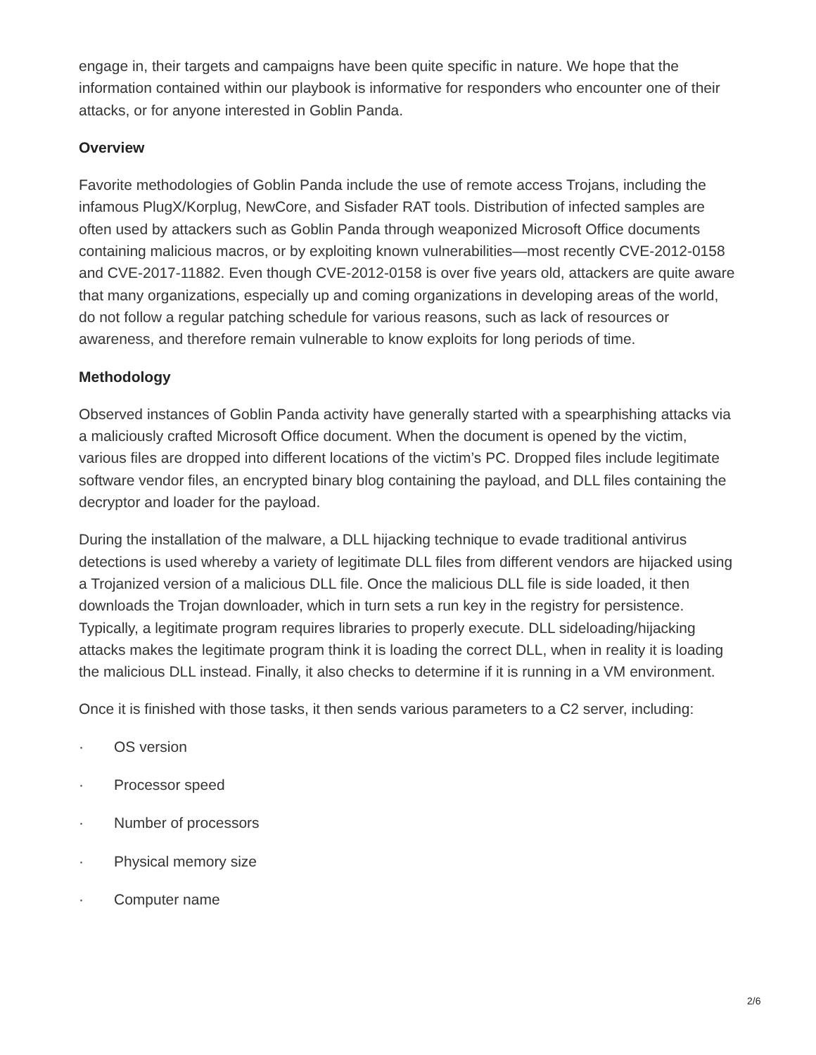engage in, their targets and campaigns have been quite specific in nature. We hope that the information contained within our playbook is informative for responders who encounter one of their attacks, or for anyone interested in Goblin Panda.
Overview
Favorite methodologies of Goblin Panda include the use of remote access Trojans, including the infamous PlugX/Korplug, NewCore, and Sisfader RAT tools. Distribution of infected samples are often used by attackers such as Goblin Panda through weaponized Microsoft Office documents containing malicious macros, or by exploiting known vulnerabilities—most recently CVE-2012-0158 and CVE-2017-11882. Even though CVE-2012-0158 is over five years old, attackers are quite aware that many organizations, especially up and coming organizations in developing areas of the world, do not follow a regular patching schedule for various reasons, such as lack of resources or awareness, and therefore remain vulnerable to know exploits for long periods of time.
Methodology
Observed instances of Goblin Panda activity have generally started with a spearphishing attacks via a maliciously crafted Microsoft Office document. When the document is opened by the victim, various files are dropped into different locations of the victim’s PC. Dropped files include legitimate software vendor files, an encrypted binary blog containing the payload, and DLL files containing the decryptor and loader for the payload.
During the installation of the malware, a DLL hijacking technique to evade traditional antivirus detections is used whereby a variety of legitimate DLL files from different vendors are hijacked using a Trojanized version of a malicious DLL file. Once the malicious DLL file is side loaded, it then downloads the Trojan downloader, which in turn sets a run key in the registry for persistence. Typically, a legitimate program requires libraries to properly execute. DLL sideloading/hijacking attacks makes the legitimate program think it is loading the correct DLL, when in reality it is loading the malicious DLL instead. Finally, it also checks to determine if it is running in a VM environment.
Once it is finished with those tasks, it then sends various parameters to a C2 server, including:
· OS version
· Processor speed
· Number of processors
· Physical memory size
· Computer name
2/6